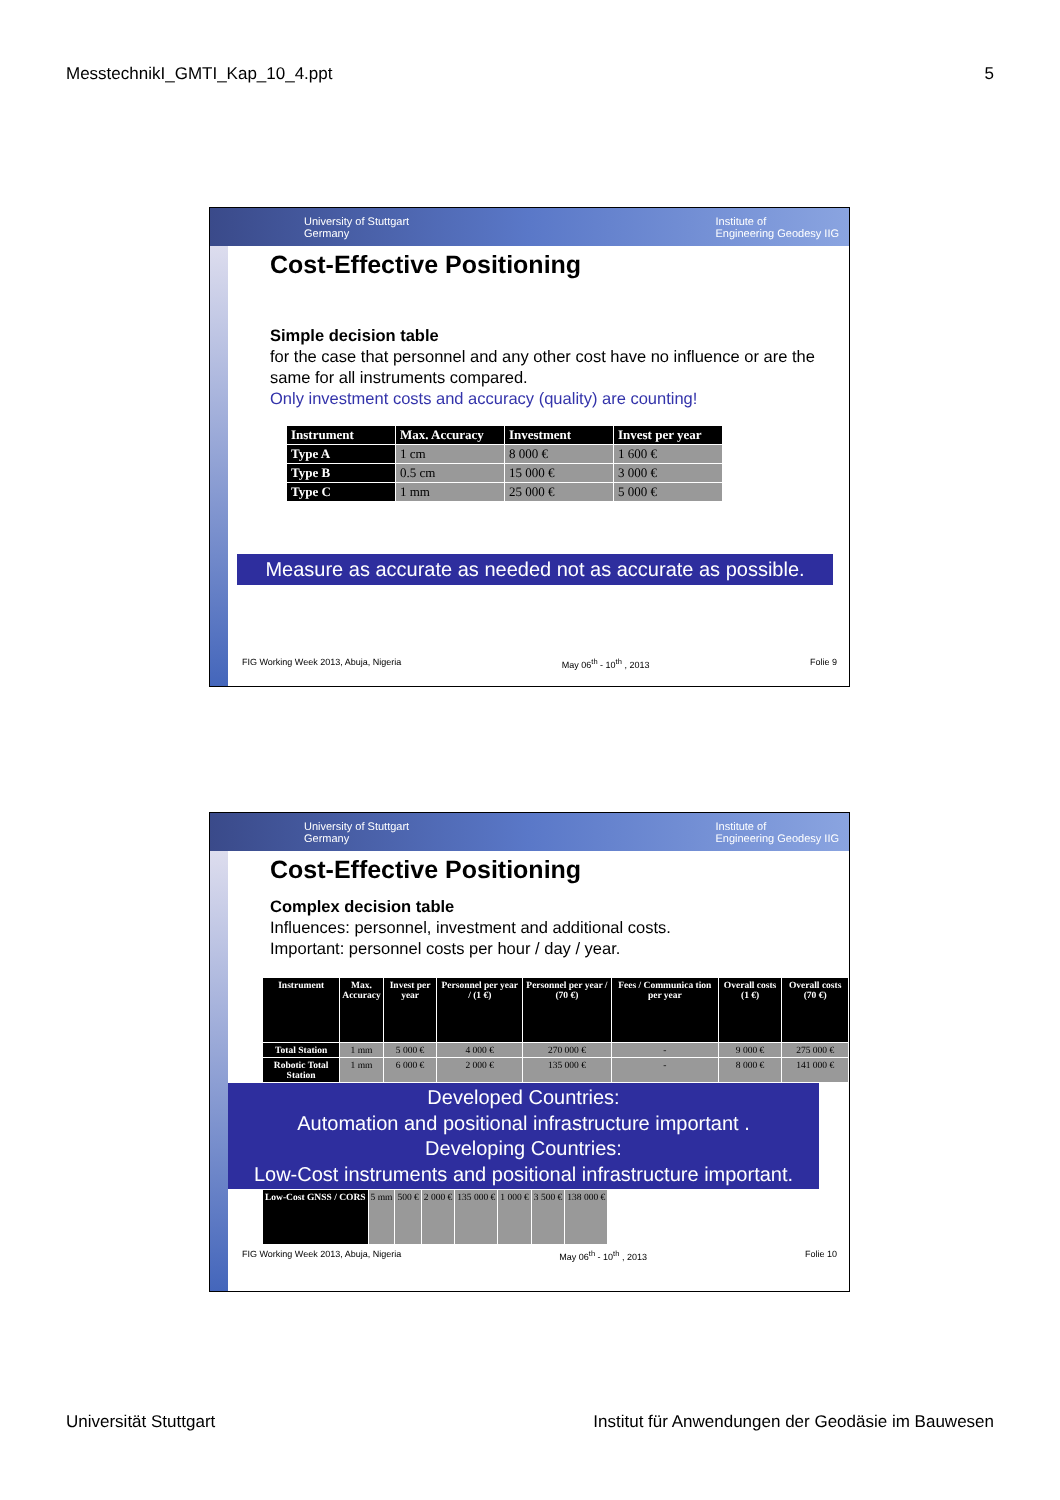MesstechnikI_GMTI_Kap_10_4.ppt 5
University of Stuttgart
Germany Institute of
Engineering Geodesy IIG
Cost-Effective Positioning
Simple decision table
for the case that personnel and any other cost have no influence or are the same for all instruments compared.
Only investment costs and accuracy (quality) are counting!
| Instrument | Max. Accuracy | Investment | Invest per year |
| --- | --- | --- | --- |
| Type A | 1 cm | 8 000 € | 1 600 € |
| Type B | 0.5 cm | 15 000 € | 3 000 € |
| Type C | 1 mm | 25 000 € | 5 000 € |
Measure as accurate as needed not as accurate as possible.
FIG Working Week 2013, Abuja, Nigeria May 06<sup>th</sup> - 10<sup>th</sup> , 2013 Folie 9
University of Stuttgart
Germany Institute of
Engineering Geodesy IIG
Cost-Effective Positioning
Complex decision table
Influences: personnel, investment and additional costs.
Important: personnel costs per hour / day / year.
| Instrument | Max. Accuracy | Invest per year | Personnel per year / (1 €) | Personnel per year / (70 €) | Fees / Communica tion per year | Overall costs (1 €) | Overall costs (70 €) |
| --- | --- | --- | --- | --- | --- | --- | --- |
| Total Station | 1 mm | 5 000 € | 4 000 € | 270 000 € | - | 9 000 € | 275 000 € |
| Robotic Total Station | 1 mm | 6 000 € | 2 000 € | 135 000 € | - | 8 000 € | 141 000 € |
Developed Countries:
Automation and positional infrastructure important .
Developing Countries:
Low-Cost instruments and positional infrastructure important.
| Low-Cost GNSS / CORS | 5 mm | 500 € | 2 000 € | 135 000 € | 1 000 € | 3 500 € | 138 000 € |
FIG Working Week 2013, Abuja, Nigeria May 06<sup>th</sup> - 10<sup>th</sup> , 2013 Folie 10
Universität Stuttgart Institut für Anwendungen der Geodäsie im Bauwesen